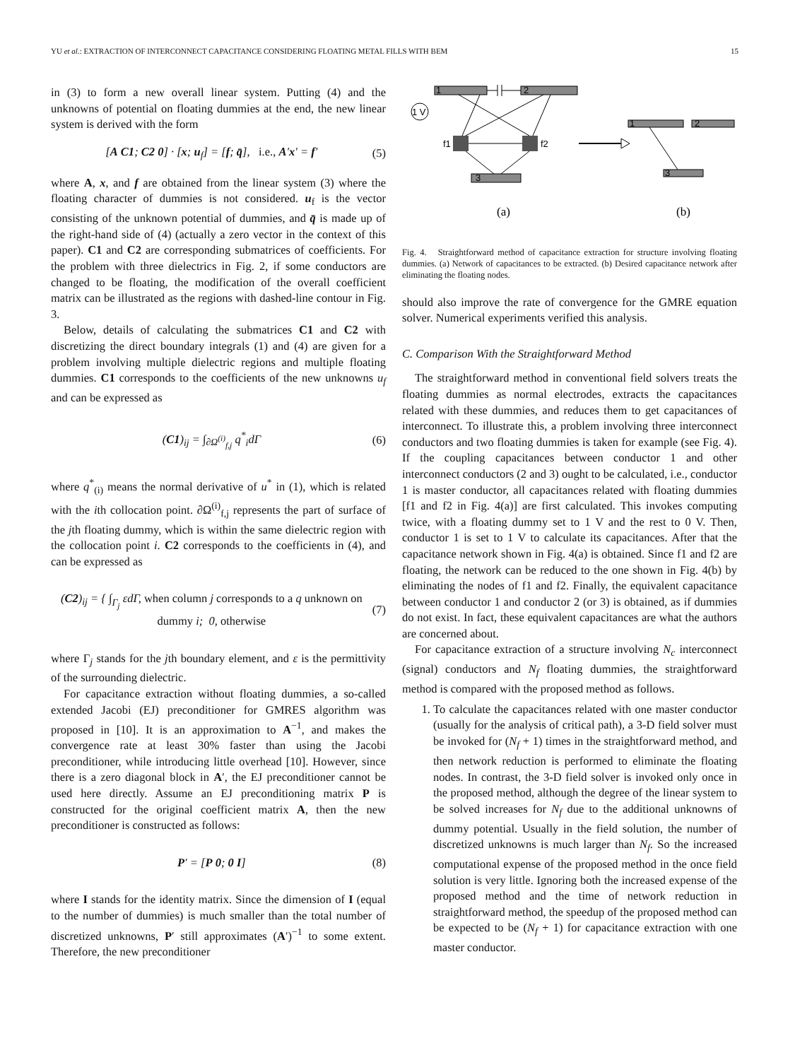YU et al.: EXTRACTION OF INTERCONNECT CAPACITANCE CONSIDERING FLOATING METAL FILLS WITH BEM 15
in (3) to form a new overall linear system. Putting (4) and the unknowns of potential on floating dummies at the end, the new linear system is derived with the form
[A C1; C2 0] · [x; u<sub>f</sub>] = [f; q̄], i.e., A′x′ = f′ (5)
where A, x, and f are obtained from the linear system (3) where the floating character of dummies is not considered. u<sub>f</sub> is the vector consisting of the unknown potential of dummies, and q̄ is made up of the right-hand side of (4) (actually a zero vector in the context of this paper). C1 and C2 are corresponding submatrices of coefficients. For the problem with three dielectrics in Fig. 2, if some conductors are changed to be floating, the modification of the overall coefficient matrix can be illustrated as the regions with dashed-line contour in Fig. 3.
Below, details of calculating the submatrices C1 and C2 with discretizing the direct boundary integrals (1) and (4) are given for a problem involving multiple dielectric regions and multiple floating dummies. C1 corresponds to the coefficients of the new unknowns u<sub>f</sub> and can be expressed as
(C1)<sub>ij</sub> = ∫<sub>∂Ω<sup>(i)</sup><sub>f,j</sub></sub> q<sup>*</sup><sub>i</sub>dΓ (6)
where q<sup>*</sup><sub>(i)</sub> means the normal derivative of u<sup>*</sup> in (1), which is related with the ith collocation point. ∂Ω<sup>(i)</sup><sub>f,j</sub> represents the part of surface of the jth floating dummy, which is within the same dielectric region with the collocation point i. C2 corresponds to the coefficients in (4), and can be expressed as
(C2)<sub>ij</sub> = { ∫<sub>Γ<sub>j</sub></sub> εdΓ, when column j corresponds to a q unknown on dummy i; 0, otherwise (7)
where Γ<sub>j</sub> stands for the jth boundary element, and ε is the permittivity of the surrounding dielectric.
For capacitance extraction without floating dummies, a so-called extended Jacobi (EJ) preconditioner for GMRES algorithm was proposed in [10]. It is an approximation to A<sup>−1</sup>, and makes the convergence rate at least 30% faster than using the Jacobi preconditioner, while introducing little overhead [10]. However, since there is a zero diagonal block in A′, the EJ preconditioner cannot be used here directly. Assume an EJ preconditioning matrix P is constructed for the original coefficient matrix A, then the new preconditioner is constructed as follows:
P′ = [P 0; 0 I] (8)
where I stands for the identity matrix. Since the dimension of I (equal to the number of dummies) is much smaller than the total number of discretized unknowns, P′ still approximates (A′)<sup>−1</sup> to some extent. Therefore, the new preconditioner
1
2
1 V
f1
f2
3
1
2
3
(a)
(b)
Fig. 4. Straightforward method of capacitance extraction for structure involving floating dummies. (a) Network of capacitances to be extracted. (b) Desired capacitance network after eliminating the floating nodes.
should also improve the rate of convergence for the GMRE equation solver. Numerical experiments verified this analysis.
C. Comparison With the Straightforward Method
The straightforward method in conventional field solvers treats the floating dummies as normal electrodes, extracts the capacitances related with these dummies, and reduces them to get capacitances of interconnect. To illustrate this, a problem involving three interconnect conductors and two floating dummies is taken for example (see Fig. 4). If the coupling capacitances between conductor 1 and other interconnect conductors (2 and 3) ought to be calculated, i.e., conductor 1 is master conductor, all capacitances related with floating dummies [f1 and f2 in Fig. 4(a)] are first calculated. This invokes computing twice, with a floating dummy set to 1 V and the rest to 0 V. Then, conductor 1 is set to 1 V to calculate its capacitances. After that the capacitance network shown in Fig. 4(a) is obtained. Since f1 and f2 are floating, the network can be reduced to the one shown in Fig. 4(b) by eliminating the nodes of f1 and f2. Finally, the equivalent capacitance between conductor 1 and conductor 2 (or 3) is obtained, as if dummies do not exist. In fact, these equivalent capacitances are what the authors are concerned about.
For capacitance extraction of a structure involving N<sub>c</sub> interconnect (signal) conductors and N<sub>f</sub> floating dummies, the straightforward method is compared with the proposed method as follows.
1. To calculate the capacitances related with one master conductor (usually for the analysis of critical path), a 3-D field solver must be invoked for (N<sub>f</sub> + 1) times in the straightforward method, and then network reduction is performed to eliminate the floating nodes. In contrast, the 3-D field solver is invoked only once in the proposed method, although the degree of the linear system to be solved increases for N<sub>f</sub> due to the additional unknowns of dummy potential. Usually in the field solution, the number of discretized unknowns is much larger than N<sub>f</sub>. So the increased computational expense of the proposed method in the once field solution is very little. Ignoring both the increased expense of the proposed method and the time of network reduction in straightforward method, the speedup of the proposed method can be expected to be (N<sub>f</sub> + 1) for capacitance extraction with one master conductor.